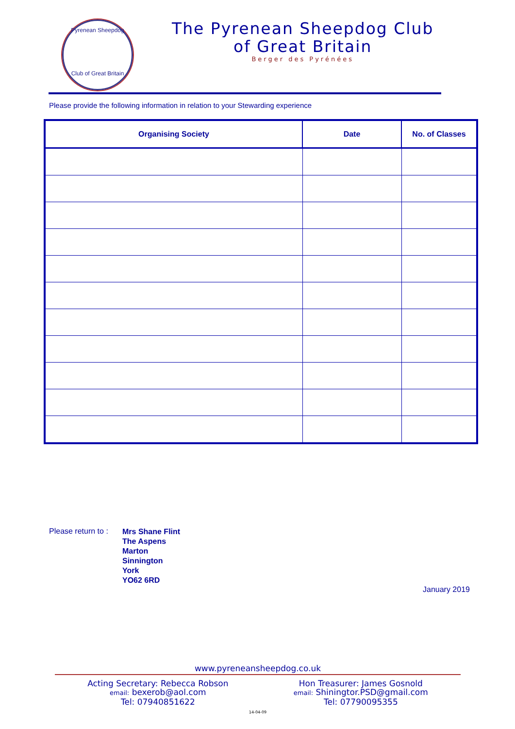Pyrenean Sheepdog
Club of Great Britain
The Pyrenean Sheepdog Club
of Great Britain
Berger des Pyrénées
Please provide the following information in relation to your Stewarding experience
| Organising Society | Date | No. of Classes |
| --- | --- | --- |
Please return to :
Mrs Shane Flint
The Aspens
Marton
Sinnington
York
YO62 6RD
January 2019
www.pyreneansheepdog.co.uk
Acting Secretary: Rebecca Robson
email: bexerob@aol.com
Tel: 07940851622
Hon Treasurer: James Gosnold
email: Shiningtor.PSD@gmail.com
Tel: 07790095355
14-04-09